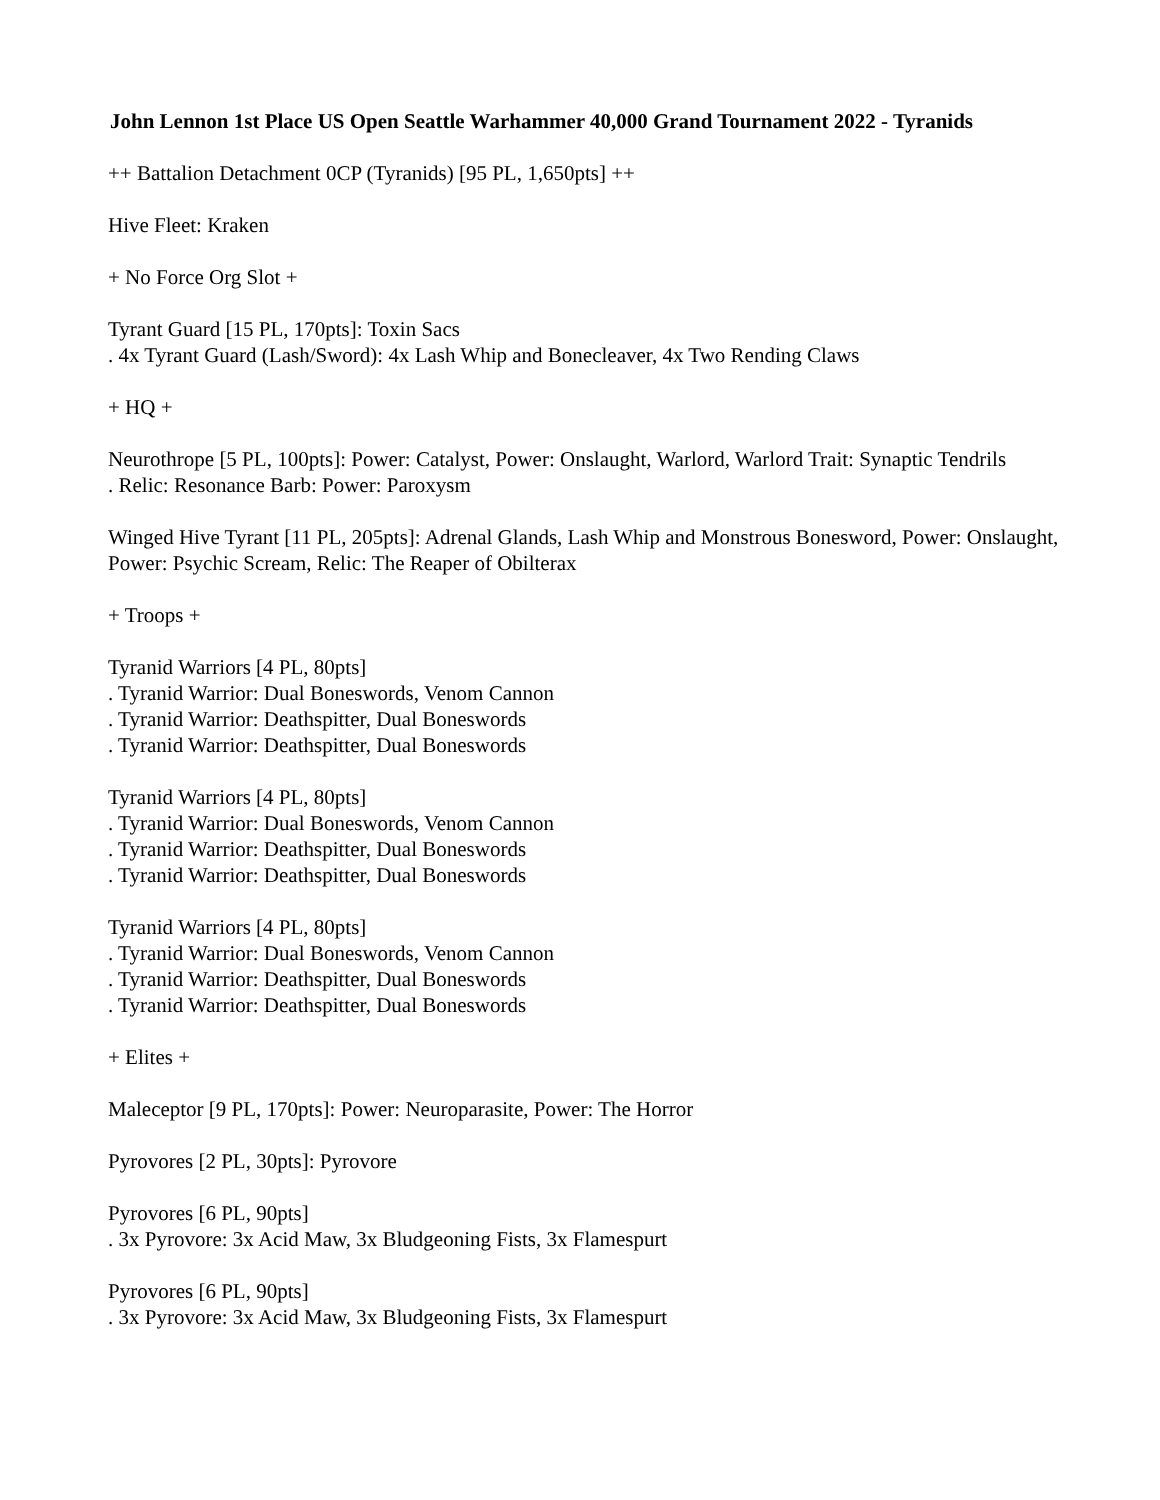John Lennon 1st Place US Open Seattle Warhammer 40,000 Grand Tournament 2022 - Tyranids
++ Battalion Detachment 0CP (Tyranids) [95 PL, 1,650pts] ++
Hive Fleet: Kraken
+ No Force Org Slot +
Tyrant Guard [15 PL, 170pts]: Toxin Sacs
. 4x Tyrant Guard (Lash/Sword): 4x Lash Whip and Bonecleaver, 4x Two Rending Claws
+ HQ +
Neurothrope [5 PL, 100pts]: Power: Catalyst, Power: Onslaught, Warlord, Warlord Trait: Synaptic Tendrils
. Relic: Resonance Barb: Power: Paroxysm
Winged Hive Tyrant [11 PL, 205pts]: Adrenal Glands, Lash Whip and Monstrous Bonesword, Power: Onslaught, Power: Psychic Scream, Relic: The Reaper of Obilterax
+ Troops +
Tyranid Warriors [4 PL, 80pts]
. Tyranid Warrior: Dual Boneswords, Venom Cannon
. Tyranid Warrior: Deathspitter, Dual Boneswords
. Tyranid Warrior: Deathspitter, Dual Boneswords
Tyranid Warriors [4 PL, 80pts]
. Tyranid Warrior: Dual Boneswords, Venom Cannon
. Tyranid Warrior: Deathspitter, Dual Boneswords
. Tyranid Warrior: Deathspitter, Dual Boneswords
Tyranid Warriors [4 PL, 80pts]
. Tyranid Warrior: Dual Boneswords, Venom Cannon
. Tyranid Warrior: Deathspitter, Dual Boneswords
. Tyranid Warrior: Deathspitter, Dual Boneswords
+ Elites +
Maleceptor [9 PL, 170pts]: Power: Neuroparasite, Power: The Horror
Pyrovores [2 PL, 30pts]: Pyrovore
Pyrovores [6 PL, 90pts]
. 3x Pyrovore: 3x Acid Maw, 3x Bludgeoning Fists, 3x Flamespurt
Pyrovores [6 PL, 90pts]
. 3x Pyrovore: 3x Acid Maw, 3x Bludgeoning Fists, 3x Flamespurt